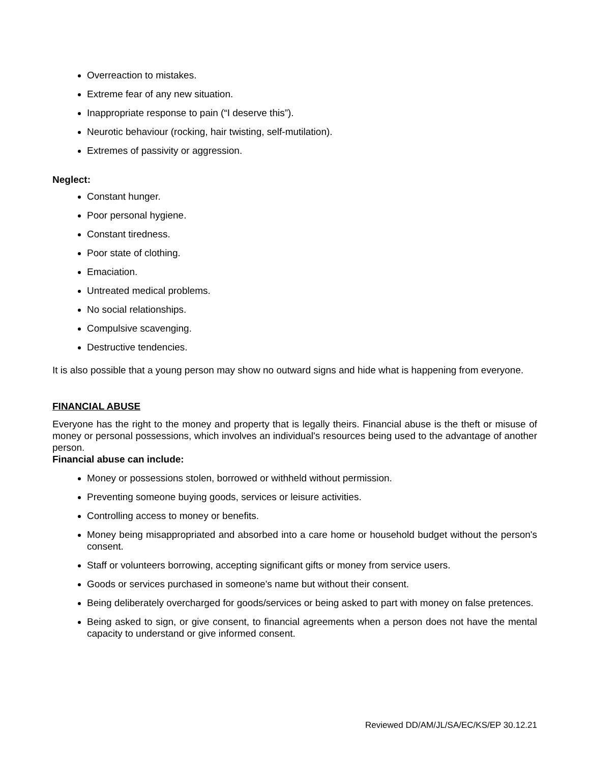Overreaction to mistakes.
Extreme fear of any new situation.
Inappropriate response to pain (“I deserve this”).
Neurotic behaviour (rocking, hair twisting, self-mutilation).
Extremes of passivity or aggression.
Neglect:
Constant hunger.
Poor personal hygiene.
Constant tiredness.
Poor state of clothing.
Emaciation.
Untreated medical problems.
No social relationships.
Compulsive scavenging.
Destructive tendencies.
It is also possible that a young person may show no outward signs and hide what is happening from everyone.
FINANCIAL ABUSE
Everyone has the right to the money and property that is legally theirs. Financial abuse is the theft or misuse of money or personal possessions, which involves an individual's resources being used to the advantage of another person.
Financial abuse can include:
Money or possessions stolen, borrowed or withheld without permission.
Preventing someone buying goods, services or leisure activities.
Controlling access to money or benefits.
Money being misappropriated and absorbed into a care home or household budget without the person's consent.
Staff or volunteers borrowing, accepting significant gifts or money from service users.
Goods or services purchased in someone's name but without their consent.
Being deliberately overcharged for goods/services or being asked to part with money on false pretences.
Being asked to sign, or give consent, to financial agreements when a person does not have the mental capacity to understand or give informed consent.
Reviewed DD/AM/JL/SA/EC/KS/EP 30.12.21